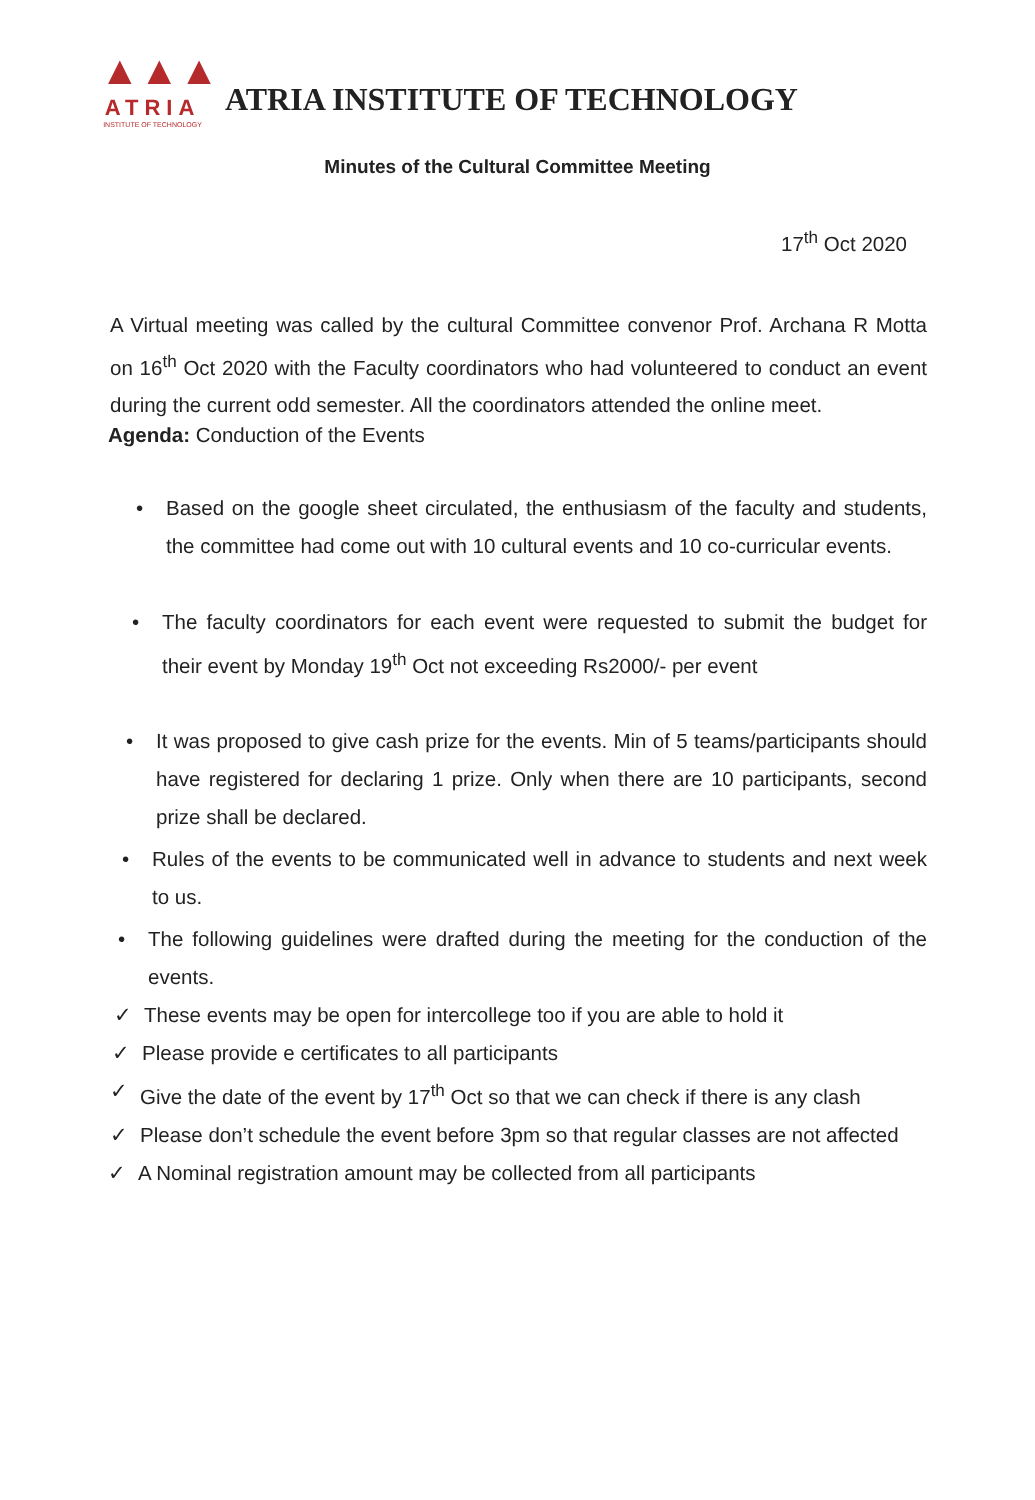▲▲▲
ATRIA
INSTITUTE OF TECHNOLOGY
ATRIA INSTITUTE OF TECHNOLOGY
Minutes of the Cultural Committee Meeting
17<sup>th</sup> Oct 2020
A Virtual meeting was called by the cultural Committee convenor Prof. Archana R Motta on 16<sup>th</sup> Oct 2020 with the Faculty coordinators who had volunteered to conduct an event during the current odd semester. All the coordinators attended the online meet.
Agenda: Conduction of the Events
• Based on the google sheet circulated, the enthusiasm of the faculty and students, the committee had come out with 10 cultural events and 10 co-curricular events.
• The faculty coordinators for each event were requested to submit the budget for their event by Monday 19<sup>th</sup> Oct not exceeding Rs2000/- per event
• It was proposed to give cash prize for the events. Min of 5 teams/participants should have registered for declaring 1 prize. Only when there are 10 participants, second prize shall be declared.
• Rules of the events to be communicated well in advance to students and next week to us.
• The following guidelines were drafted during the meeting for the conduction of the events.
✓ These events may be open for intercollege too if you are able to hold it
✓ Please provide e certificates to all participants
✓ Give the date of the event by 17<sup>th</sup> Oct so that we can check if there is any clash
✓ Please don’t schedule the event before 3pm so that regular classes are not affected
✓ A Nominal registration amount may be collected from all participants